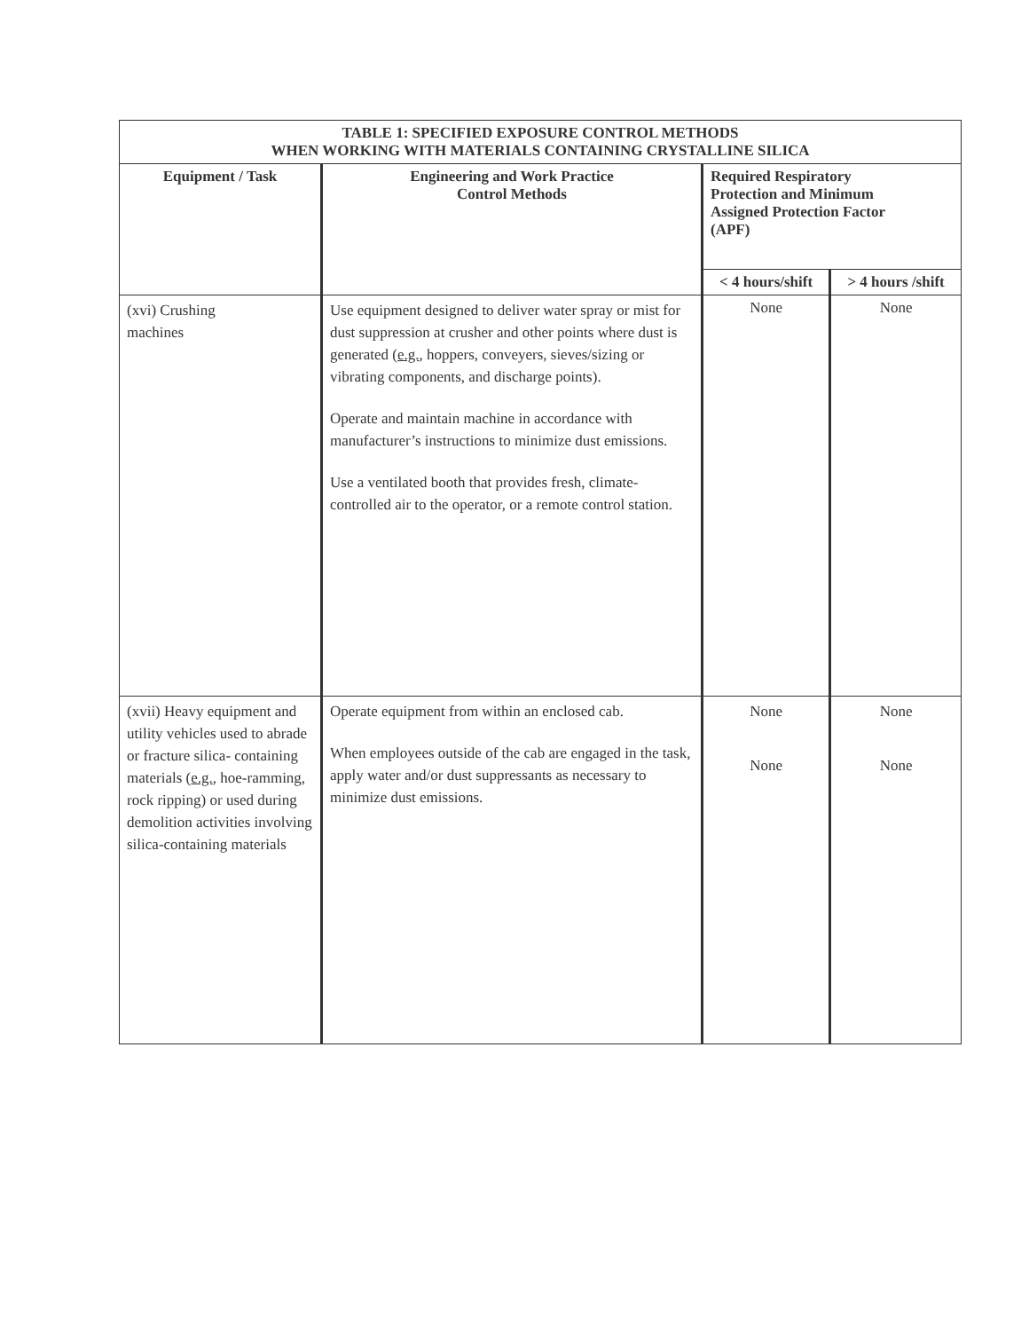| TABLE 1: SPECIFIED EXPOSURE CONTROL METHODS WHEN WORKING WITH MATERIALS CONTAINING CRYSTALLINE SILICA | | | |
| Equipment / Task | Engineering and Work Practice Control Methods | Required Respiratory Protection and Minimum Assigned Protection Factor (APF) | |
| | | < 4 hours/shift | > 4 hours /shift |
| (xvi) Crushing machines | Use equipment designed to deliver water spray or mist for dust suppression at crusher and other points where dust is generated ( e.g. , hoppers, conveyers, sieves/sizing or vibrating components, and discharge points). Operate and maintain machine in accordance with manufacturer’s instructions to minimize dust emissions. Use a ventilated booth that provides fresh, climate-controlled air to the operator, or a remote control station. | None | None |
| (xvii) Heavy equipment and utility vehicles used to abrade or fracture silica- containing materials ( e.g. , hoe-ramming, rock ripping) or used during demolition activities involving silica-containing materials | Operate equipment from within an enclosed cab. When employees outside of the cab are engaged in the task, apply water and/or dust suppressants as necessary to minimize dust emissions. | None None | None None |